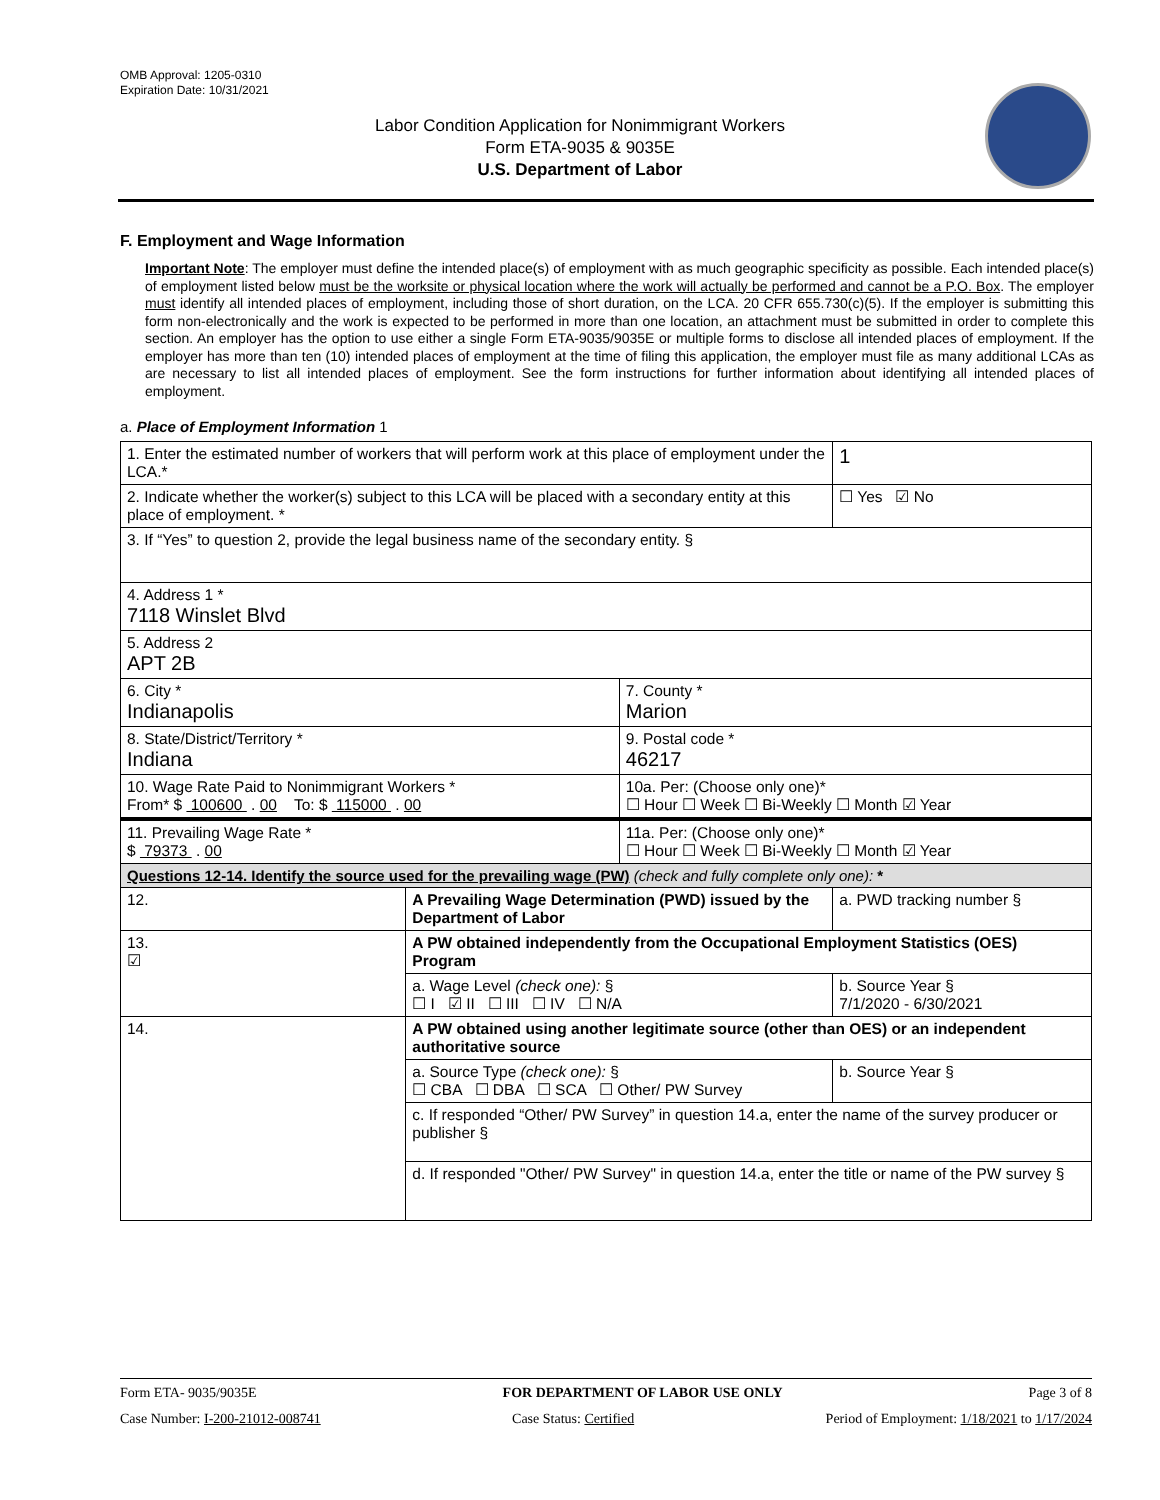OMB Approval: 1205-0310
Expiration Date: 10/31/2021
Labor Condition Application for Nonimmigrant Workers
Form ETA-9035 & 9035E
U.S. Department of Labor
F. Employment and Wage Information
Important Note: The employer must define the intended place(s) of employment with as much geographic specificity as possible. Each intended place(s) of employment listed below must be the worksite or physical location where the work will actually be performed and cannot be a P.O. Box. The employer must identify all intended places of employment, including those of short duration, on the LCA. 20 CFR 655.730(c)(5). If the employer is submitting this form non-electronically and the work is expected to be performed in more than one location, an attachment must be submitted in order to complete this section. An employer has the option to use either a single Form ETA-9035/9035E or multiple forms to disclose all intended places of employment. If the employer has more than ten (10) intended places of employment at the time of filing this application, the employer must file as many additional LCAs as are necessary to list all intended places of employment. See the form instructions for further information about identifying all intended places of employment.
a. Place of Employment Information 1
| 1. Enter the estimated number of workers that will perform work at this place of employment under the LCA.* | | | 1 |
| 2. Indicate whether the worker(s) subject to this LCA will be placed with a secondary entity at this place of employment. * | | | ☐ Yes ☑ No |
| 3. If “Yes” to question 2, provide the legal business name of the secondary entity. § | | | |
| 4. Address 1 * 7118 Winslet Blvd | | | |
| 5. Address 2 APT 2B | | | |
| 6. City * Indianapolis | | 7. County * Marion | |
| 8. State/District/Territory * Indiana | | 9. Postal code * 46217 | |
| 10. Wage Rate Paid to Nonimmigrant Workers * From* $ 100600 . 00 To: $ 115000 . 00 | | 10a. Per: (Choose only one)* ☐ Hour ☐ Week ☐ Bi-Weekly ☐ Month ☑ Year | |
| 11. Prevailing Wage Rate * $ 79373 . 00 | | 11a. Per: (Choose only one)* ☐ Hour ☐ Week ☐ Bi-Weekly ☐ Month ☑ Year | |
| Questions 12-14. Identify the source used for the prevailing wage (PW) (check and fully complete only one): * | | | |
| 12. | A Prevailing Wage Determination (PWD) issued by the Department of Labor | | a. PWD tracking number § |
| 13. ☑ | A PW obtained independently from the Occupational Employment Statistics (OES) Program | | |
| | a. Wage Level (check one): § ☐ I ☑ II ☐ III ☐ IV ☐ N/A | | b. Source Year § 7/1/2020 - 6/30/2021 |
| 14. | A PW obtained using another legitimate source (other than OES) or an independent authoritative source | | |
| | a. Source Type (check one): § ☐ CBA ☐ DBA ☐ SCA ☐ Other/ PW Survey | | b. Source Year § |
| | c. If responded “Other/ PW Survey” in question 14.a, enter the name of the survey producer or publisher § | | |
| | d. If responded "Other/ PW Survey" in question 14.a, enter the title or name of the PW survey § | | |
Form ETA- 9035/9035E FOR DEPARTMENT OF LABOR USE ONLY Page 3 of 8
Case Number: I-200-21012-008741 Case Status: Certified Period of Employment: 1/18/2021 to 1/17/2024